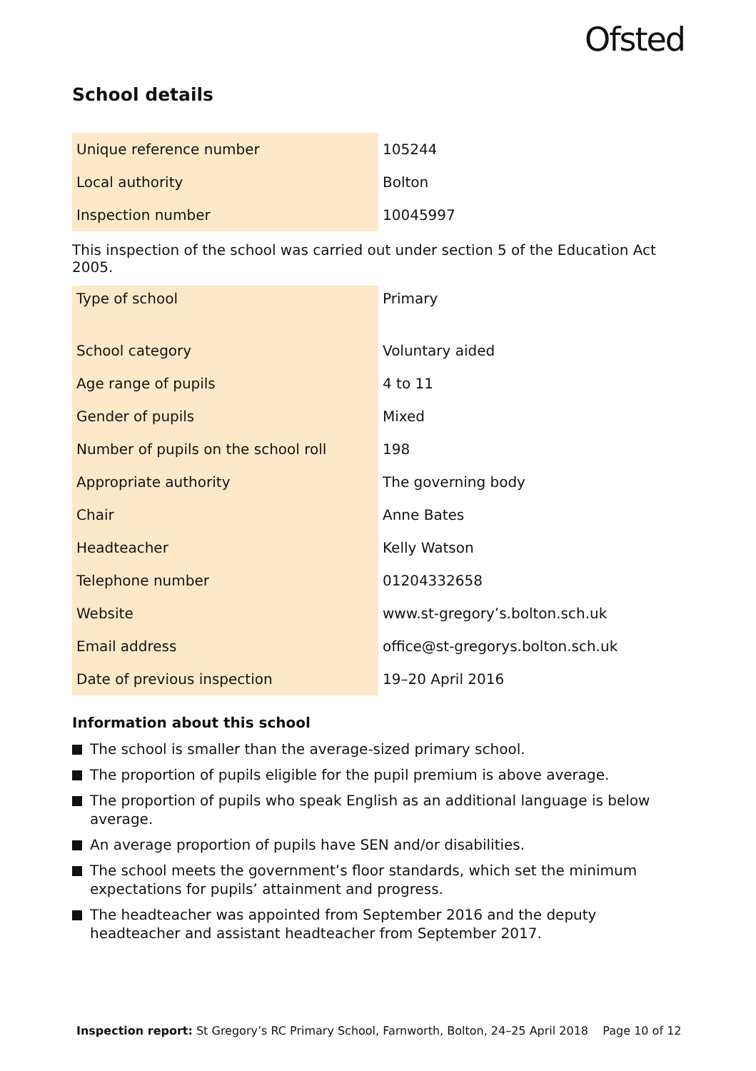Ofsted
School details
| Unique reference number | 105244 |
| Local authority | Bolton |
| Inspection number | 10045997 |
This inspection of the school was carried out under section 5 of the Education Act 2005.
| Type of school | Primary |
| School category | Voluntary aided |
| Age range of pupils | 4 to 11 |
| Gender of pupils | Mixed |
| Number of pupils on the school roll | 198 |
| Appropriate authority | The governing body |
| Chair | Anne Bates |
| Headteacher | Kelly Watson |
| Telephone number | 01204332658 |
| Website | www.st-gregory’s.bolton.sch.uk |
| Email address | office@st-gregorys.bolton.sch.uk |
| Date of previous inspection | 19–20 April 2016 |
Information about this school
The school is smaller than the average-sized primary school.
The proportion of pupils eligible for the pupil premium is above average.
The proportion of pupils who speak English as an additional language is below average.
An average proportion of pupils have SEN and/or disabilities.
The school meets the government’s floor standards, which set the minimum expectations for pupils’ attainment and progress.
The headteacher was appointed from September 2016 and the deputy headteacher and assistant headteacher from September 2017.
Inspection report: St Gregory’s RC Primary School, Farnworth, Bolton, 24–25 April 2018 Page 10 of 12